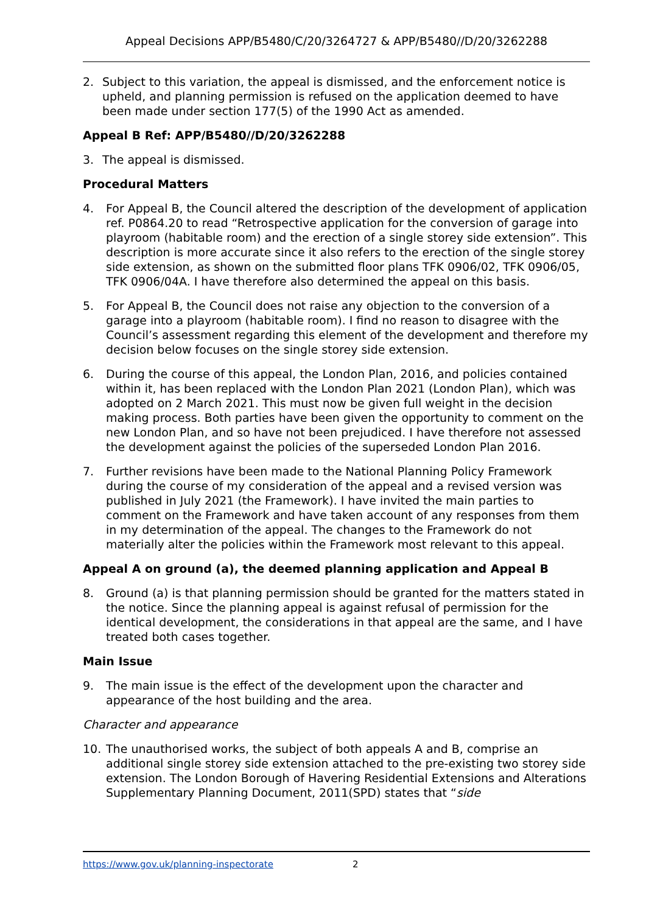Appeal Decisions APP/B5480/C/20/3264727 & APP/B5480//D/20/3262288
2. Subject to this variation, the appeal is dismissed, and the enforcement notice is upheld, and planning permission is refused on the application deemed to have been made under section 177(5) of the 1990 Act as amended.
Appeal B Ref: APP/B5480//D/20/3262288
3. The appeal is dismissed.
Procedural Matters
4. For Appeal B, the Council altered the description of the development of application ref. P0864.20 to read “Retrospective application for the conversion of garage into playroom (habitable room) and the erection of a single storey side extension”. This description is more accurate since it also refers to the erection of the single storey side extension, as shown on the submitted floor plans TFK 0906/02, TFK 0906/05, TFK 0906/04A. I have therefore also determined the appeal on this basis.
5. For Appeal B, the Council does not raise any objection to the conversion of a garage into a playroom (habitable room). I find no reason to disagree with the Council’s assessment regarding this element of the development and therefore my decision below focuses on the single storey side extension.
6. During the course of this appeal, the London Plan, 2016, and policies contained within it, has been replaced with the London Plan 2021 (London Plan), which was adopted on 2 March 2021. This must now be given full weight in the decision making process. Both parties have been given the opportunity to comment on the new London Plan, and so have not been prejudiced. I have therefore not assessed the development against the policies of the superseded London Plan 2016.
7. Further revisions have been made to the National Planning Policy Framework during the course of my consideration of the appeal and a revised version was published in July 2021 (the Framework). I have invited the main parties to comment on the Framework and have taken account of any responses from them in my determination of the appeal. The changes to the Framework do not materially alter the policies within the Framework most relevant to this appeal.
Appeal A on ground (a), the deemed planning application and Appeal B
8. Ground (a) is that planning permission should be granted for the matters stated in the notice. Since the planning appeal is against refusal of permission for the identical development, the considerations in that appeal are the same, and I have treated both cases together.
Main Issue
9. The main issue is the effect of the development upon the character and appearance of the host building and the area.
Character and appearance
10. The unauthorised works, the subject of both appeals A and B, comprise an additional single storey side extension attached to the pre-existing two storey side extension. The London Borough of Havering Residential Extensions and Alterations Supplementary Planning Document, 2011(SPD) states that “side
https://www.gov.uk/planning-inspectorate 2